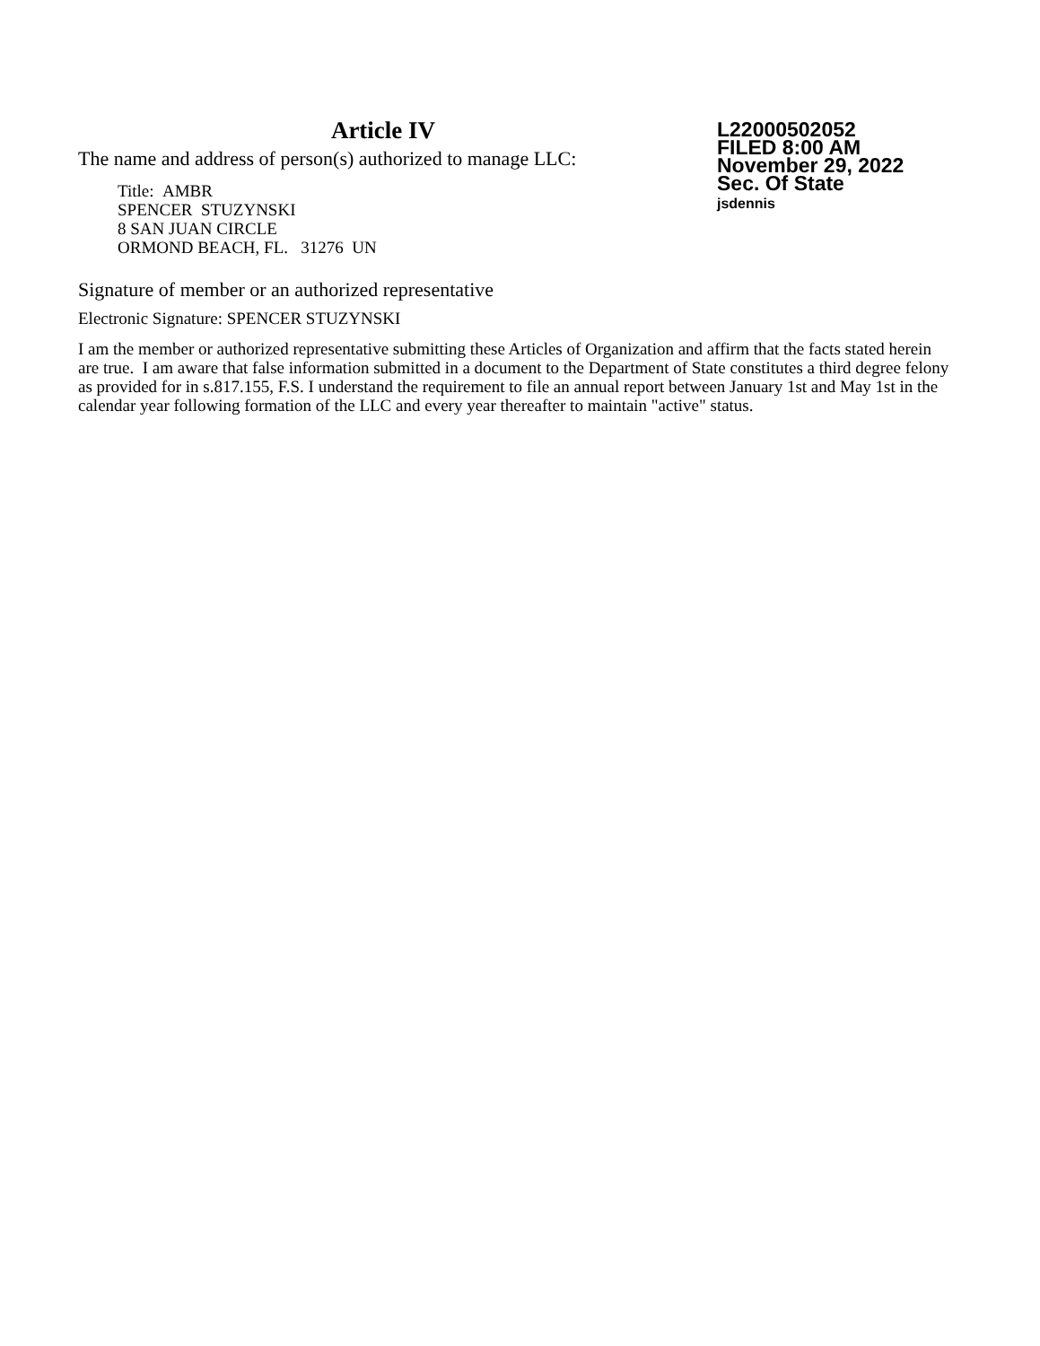Article IV
The name and address of person(s) authorized to manage LLC:
Title: AMBR
SPENCER STUZYNSKI
8 SAN JUAN CIRCLE
ORMOND BEACH, FL. 31276 UN
L22000502052
FILED 8:00 AM
November 29, 2022
Sec. Of State
jsdennis
Signature of member or an authorized representative
Electronic Signature: SPENCER STUZYNSKI
I am the member or authorized representative submitting these Articles of Organization and affirm that the facts stated herein are true. I am aware that false information submitted in a document to the Department of State constitutes a third degree felony as provided for in s.817.155, F.S. I understand the requirement to file an annual report between January 1st and May 1st in the calendar year following formation of the LLC and every year thereafter to maintain "active" status.